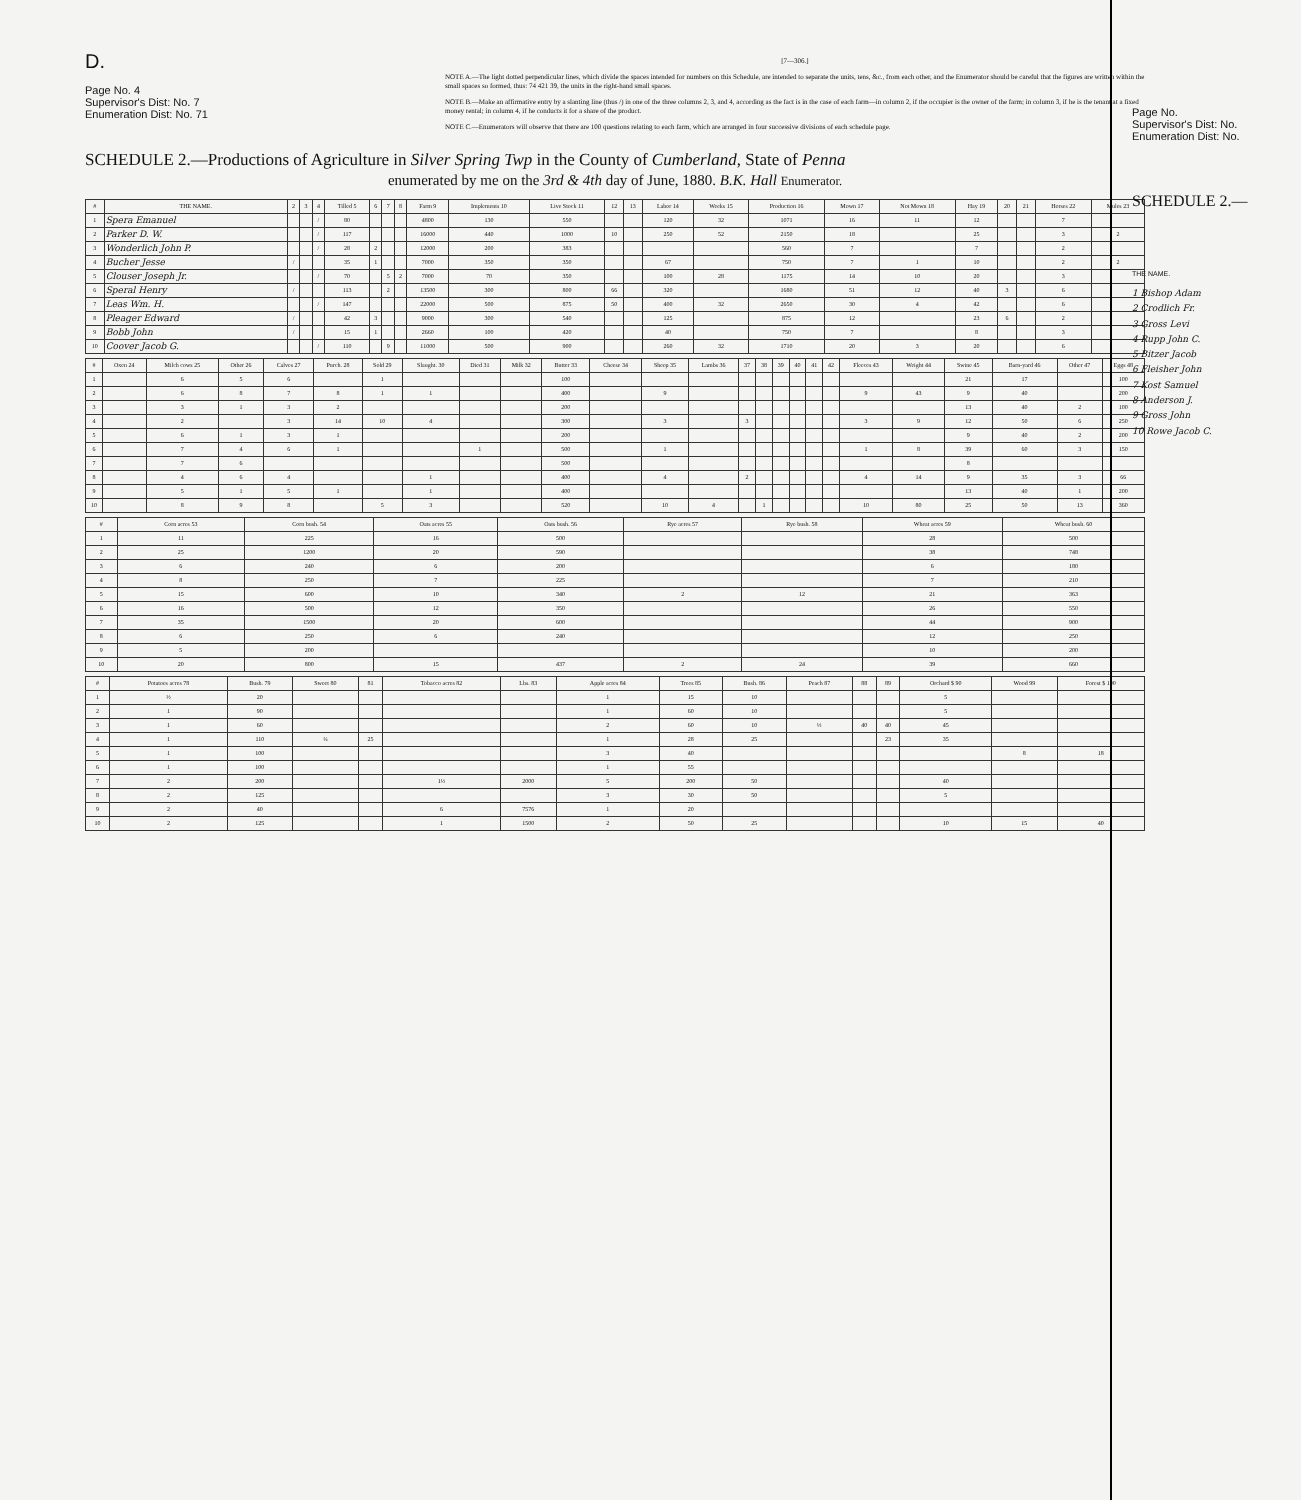D.
Page No. 4
Supervisor's Dist: No. 7
Enumeration Dist: No. 71
[7—306.]
NOTE A.—The light dotted perpendicular lines, which divide the spaces intended for numbers on this Schedule, are intended to separate the units, tens, &c., from each other, and the Enumerator should be careful that the figures are written within the small spaces so formed, thus: 74 421 39, the units in the right-hand small spaces.
NOTE B.—Make an affirmative entry by a slanting line (thus /) in one of the three columns 2, 3, and 4, according as the fact is in the case of each farm—in column 2, if the occupier is the owner of the farm; in column 3, if he is the tenant at a fixed money rental; in column 4, if he conducts it for a share of the product.
NOTE C.—Enumerators will observe that there are 100 questions relating to each farm, which are arranged in four successive divisions of each schedule page.
SCHEDULE 2.—Productions of Agriculture in Silver Spring Twp in the County of Cumberland, State of Penna
enumerated by me on the 3rd & 4th day of June, 1880. B.K. Hall Enumerator.
| # | THE NAME. | 2 | 3 | 4 | Tilled 5 | 6 | 7 | 8 | Farm 9 | Implements 10 | Live Stock 11 | 12 | 13 | Labor 14 | Weeks 15 | Production 16 | Mown 17 | Not Mown 18 | Hay 19 | 20 | 21 | Horses 22 | Mules 23 |
| --- | --- | --- | --- | --- | --- | --- | --- | --- | --- | --- | --- | --- | --- | --- | --- | --- | --- | --- | --- | --- | --- | --- | --- |
| 1 | Spera Emanuel | | | / | 80 | | | | 4800 | 130 | 550 | | | 120 | 32 | 1071 | 16 | 11 | 12 | | | 7 | |
| 2 | Parker D. W. | | | / | 117 | | | | 16000 | 440 | 1000 | 10 | | 250 | 52 | 2150 | 18 | | 25 | | | 3 | 2 |
| 3 | Wonderlich John P. | | | / | 28 | 2 | | | 12000 | 200 | 383 | | | | | 560 | 7 | | 7 | | | 2 | |
| 4 | Bucher Jesse | / | | | 35 | 1 | | | 7000 | 350 | 350 | | | 67 | | 750 | 7 | 1 | 10 | | | 2 | 2 |
| 5 | Clouser Joseph Jr. | | | / | 70 | | 5 | 2 | 7000 | 70 | 350 | | | 100 | 28 | 1175 | 14 | 10 | 20 | | | 3 | |
| 6 | Speral Henry | / | | | 113 | | 2 | | 13500 | 300 | 800 | 66 | | 320 | | 1680 | 51 | 12 | 40 | 3 | | 6 | |
| 7 | Leas Wm. H. | | | / | 147 | | | | 22000 | 500 | 875 | 50 | | 400 | 32 | 2650 | 30 | 4 | 42 | | | 6 | |
| 8 | Pleager Edward | / | | | 42 | 3 | | | 9000 | 300 | 540 | | | 125 | | 875 | 12 | | 23 | 6 | | 2 | |
| 9 | Bobb John | / | | | 15 | 1 | | | 2660 | 100 | 420 | | | 40 | | 750 | 7 | | 8 | | | 3 | |
| 10 | Coover Jacob G. | | | / | 110 | | 9 | | 11000 | 500 | 900 | | | 260 | 32 | 1710 | 20 | 3 | 20 | | | 6 | |
| # | Oxen 24 | Milch cows 25 | Other 26 | Calves 27 | Purch. 28 | Sold 29 | Slaught. 30 | Died 31 | Milk 32 | Butter 33 | Cheese 34 | Sheep 35 | Lambs 36 | 37 | 38 | 39 | 40 | 41 | 42 | Fleeces 43 | Weight 44 | Swine 45 | Barn-yard 46 | Other 47 | Eggs 48 |
| --- | --- | --- | --- | --- | --- | --- | --- | --- | --- | --- | --- | --- | --- | --- | --- | --- | --- | --- | --- | --- | --- | --- | --- | --- | --- |
| 1 | | 6 | 5 | 6 | | 1 | | | | 100 | | | | | | | | | | | | 21 | 17 | | 100 |
| 2 | | 6 | 8 | 7 | 8 | 1 | 1 | | | 400 | | 9 | | | | | | | | 9 | 43 | 9 | 40 | | 200 |
| 3 | | 3 | 1 | 3 | 2 | | | | | 200 | | | | | | | | | | | | 13 | 40 | 2 | 100 |
| 4 | | 2 | | 3 | 14 | 10 | 4 | | | 300 | | 3 | | 3 | | | | | | 3 | 9 | 12 | 50 | 6 | 250 |
| 5 | | 6 | 1 | 3 | 1 | | | | | 200 | | | | | | | | | | | | 9 | 40 | 2 | 200 |
| 6 | | 7 | 4 | 6 | 1 | | | 1 | | 500 | | 1 | | | | | | | | 1 | 8 | 39 | 60 | 3 | 150 |
| 7 | | 7 | 6 | | | | | | | 500 | | | | | | | | | | | | 8 | | | |
| 8 | | 4 | 6 | 4 | | | 1 | | | 400 | | 4 | | 2 | | | | | | 4 | 14 | 9 | 35 | 3 | 66 |
| 9 | | 5 | 1 | 5 | 1 | | 1 | | | 400 | | | | | | | | | | | | 13 | 40 | 1 | 200 |
| 10 | | 8 | 9 | 8 | | 5 | 3 | | | 520 | | 10 | 4 | | 1 | | | | | 10 | 80 | 25 | 50 | 13 | 360 |
| # | Corn acres 53 | Corn bush. 54 | Oats acres 55 | Oats bush. 56 | Rye acres 57 | Rye bush. 58 | Wheat acres 59 | Wheat bush. 60 |
| --- | --- | --- | --- | --- | --- | --- | --- | --- |
| 1 | 11 | 225 | 16 | 500 | | | 28 | 500 |
| 2 | 25 | 1200 | 20 | 590 | | | 38 | 748 |
| 3 | 6 | 240 | 6 | 200 | | | 6 | 180 |
| 4 | 8 | 250 | 7 | 225 | | | 7 | 210 |
| 5 | 15 | 600 | 10 | 340 | 2 | 12 | 21 | 363 |
| 6 | 16 | 500 | 12 | 350 | | | 26 | 550 |
| 7 | 35 | 1500 | 20 | 600 | | | 44 | 900 |
| 8 | 6 | 250 | 6 | 240 | | | 12 | 250 |
| 9 | 5 | 200 | | | | | 10 | 200 |
| 10 | 20 | 800 | 15 | 437 | 2 | 24 | 39 | 660 |
| # | Potatoes acres 78 | Bush. 79 | Sweet 80 | 81 | Tobacco acres 82 | Lbs. 83 | Apple acres 84 | Trees 85 | Bush. 86 | Peach 87 | 88 | 89 | Orchard $ 90 | Wood 99 | Forest $ 100 |
| --- | --- | --- | --- | --- | --- | --- | --- | --- | --- | --- | --- | --- | --- | --- | --- |
| 1 | ½ | 20 | | | | | 1 | 15 | 10 | | | | 5 | | |
| 2 | 1 | 90 | | | | | 1 | 60 | 10 | | | | 5 | | |
| 3 | 1 | 60 | | | | | 2 | 60 | 10 | ½ | 40 | 40 | 45 | | |
| 4 | 1 | 110 | ¼ | 25 | | | 1 | 28 | 25 | | | 23 | 35 | | |
| 5 | 1 | 100 | | | | | 3 | 40 | | | | | | 8 | 18 |
| 6 | 1 | 100 | | | | | 1 | 55 | | | | | | | |
| 7 | 2 | 200 | | | 1½ | 2000 | 5 | 200 | 50 | | | | 40 | | |
| 8 | 2 | 125 | | | | | 3 | 30 | 50 | | | | 5 | | |
| 9 | 2 | 40 | | | 6 | 7576 | 1 | 20 | | | | | | | |
| 10 | 2 | 125 | | | 1 | 1500 | 2 | 50 | 25 | | | | 10 | 15 | 40 |
Page No.
Supervisor's Dist: No.
Enumeration Dist: No.
SCHEDULE 2.—
THE NAME.
1 Bishop Adam
2 Crodlich Fr.
3 Gross Levi
4 Rupp John C.
5 Bitzer Jacob
6 Fleisher John
7 Kost Samuel
8 Anderson J.
9 Gross John
10 Rowe Jacob C.